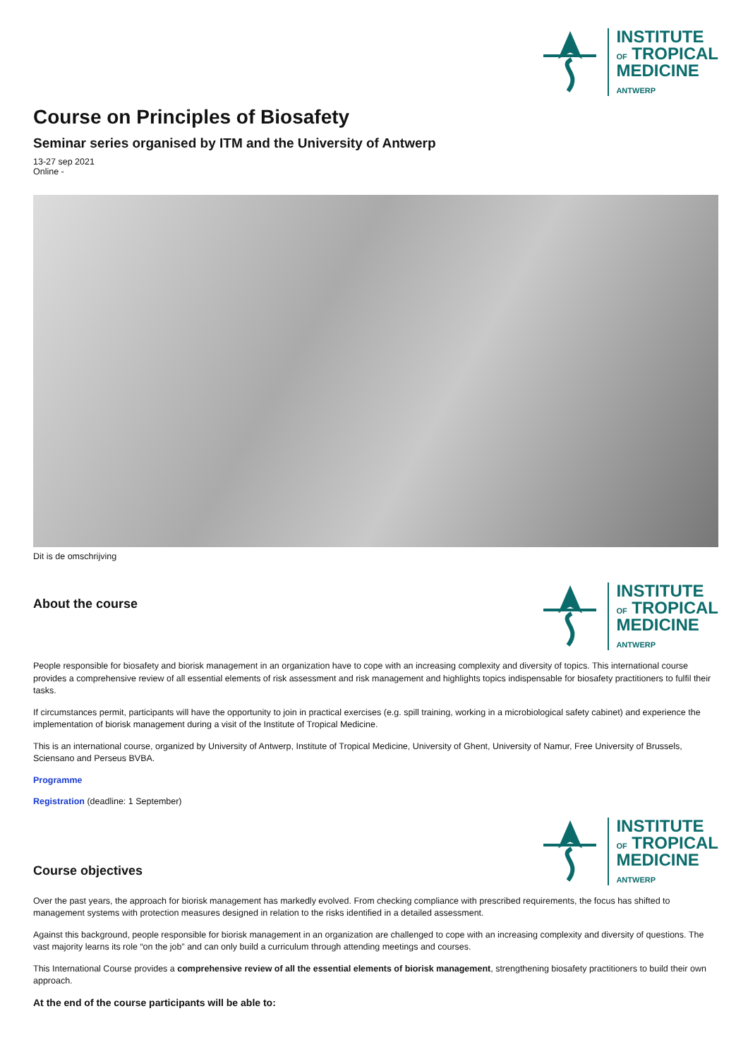INSTITUTE
OF TROPICAL
MEDICINE
ANTWERP
Course on Principles of Biosafety
Seminar series organised by ITM and the University of Antwerp
13-27 sep 2021
Online -
Dit is de omschrijving
About the course
INSTITUTE
OF TROPICAL
MEDICINE
ANTWERP
People responsible for biosafety and biorisk management in an organization have to cope with an increasing complexity and diversity of topics. This international course provides a comprehensive review of all essential elements of risk assessment and risk management and highlights topics indispensable for biosafety practitioners to fulfil their tasks.
If circumstances permit, participants will have the opportunity to join in practical exercises (e.g. spill training, working in a microbiological safety cabinet) and experience the implementation of biorisk management during a visit of the Institute of Tropical Medicine.
This is an international course, organized by University of Antwerp, Institute of Tropical Medicine, University of Ghent, University of Namur, Free University of Brussels, Sciensano and Perseus BVBA.
Programme
Registration (deadline: 1 September)
Course objectives
INSTITUTE
OF TROPICAL
MEDICINE
ANTWERP
Over the past years, the approach for biorisk management has markedly evolved. From checking compliance with prescribed requirements, the focus has shifted to management systems with protection measures designed in relation to the risks identified in a detailed assessment.
Against this background, people responsible for biorisk management in an organization are challenged to cope with an increasing complexity and diversity of questions. The vast majority learns its role “on the job” and can only build a curriculum through attending meetings and courses.
This International Course provides a comprehensive review of all the essential elements of biorisk management, strengthening biosafety practitioners to build their own approach.
At the end of the course participants will be able to: